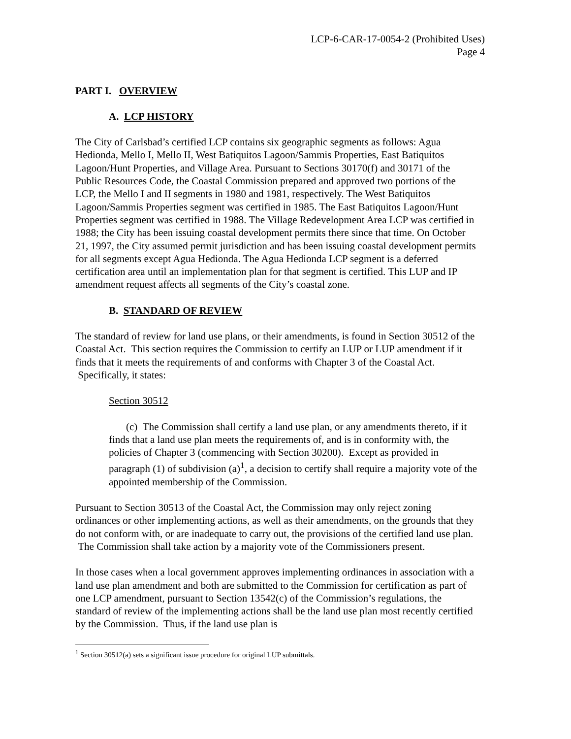LCP-6-CAR-17-0054-2 (Prohibited Uses)
Page 4
PART I. OVERVIEW
A. LCP HISTORY
The City of Carlsbad’s certified LCP contains six geographic segments as follows: Agua Hedionda, Mello I, Mello II, West Batiquitos Lagoon/Sammis Properties, East Batiquitos Lagoon/Hunt Properties, and Village Area. Pursuant to Sections 30170(f) and 30171 of the Public Resources Code, the Coastal Commission prepared and approved two portions of the LCP, the Mello I and II segments in 1980 and 1981, respectively. The West Batiquitos Lagoon/Sammis Properties segment was certified in 1985. The East Batiquitos Lagoon/Hunt Properties segment was certified in 1988. The Village Redevelopment Area LCP was certified in 1988; the City has been issuing coastal development permits there since that time. On October 21, 1997, the City assumed permit jurisdiction and has been issuing coastal development permits for all segments except Agua Hedionda. The Agua Hedionda LCP segment is a deferred certification area until an implementation plan for that segment is certified. This LUP and IP amendment request affects all segments of the City’s coastal zone.
B. STANDARD OF REVIEW
The standard of review for land use plans, or their amendments, is found in Section 30512 of the Coastal Act. This section requires the Commission to certify an LUP or LUP amendment if it finds that it meets the requirements of and conforms with Chapter 3 of the Coastal Act. Specifically, it states:
Section 30512
(c) The Commission shall certify a land use plan, or any amendments thereto, if it finds that a land use plan meets the requirements of, and is in conformity with, the policies of Chapter 3 (commencing with Section 30200). Except as provided in paragraph (1) of subdivision (a)<sup>1</sup>, a decision to certify shall require a majority vote of the appointed membership of the Commission.
Pursuant to Section 30513 of the Coastal Act, the Commission may only reject zoning ordinances or other implementing actions, as well as their amendments, on the grounds that they do not conform with, or are inadequate to carry out, the provisions of the certified land use plan. The Commission shall take action by a majority vote of the Commissioners present.
In those cases when a local government approves implementing ordinances in association with a land use plan amendment and both are submitted to the Commission for certification as part of one LCP amendment, pursuant to Section 13542(c) of the Commission’s regulations, the standard of review of the implementing actions shall be the land use plan most recently certified by the Commission. Thus, if the land use plan is
<sup>1</sup> Section 30512(a) sets a significant issue procedure for original LUP submittals.